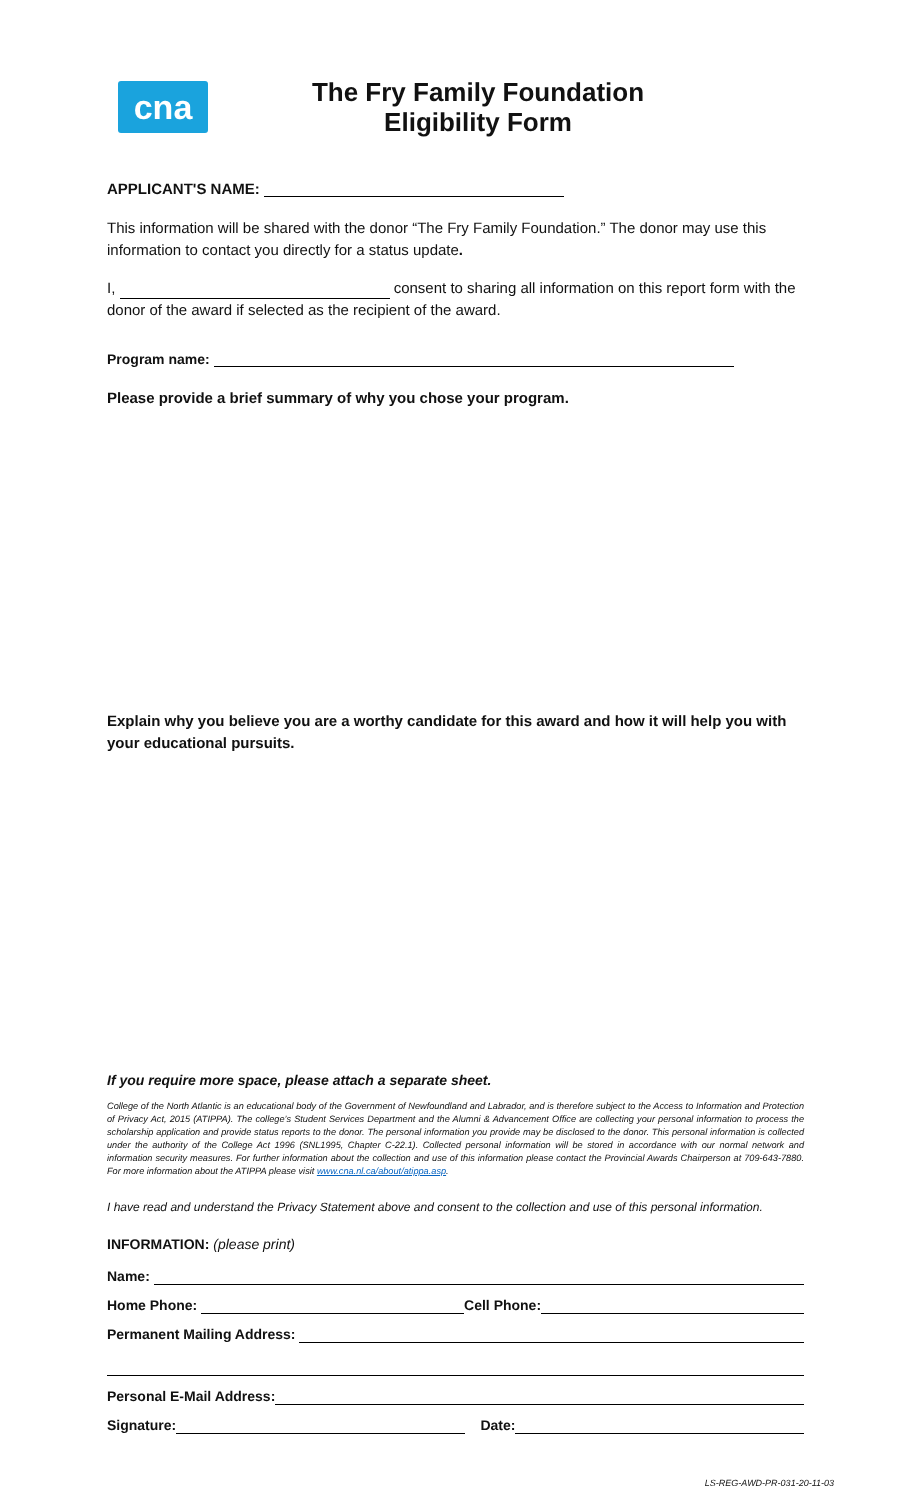cna
The Fry Family Foundation
Eligibility Form
APPLICANT'S NAME:
This information will be shared with the donor “The Fry Family Foundation.” The donor may use this information to contact you directly for a status update.
I, consent to sharing all information on this report form with the donor of the award if selected as the recipient of the award.
Program name:
Please provide a brief summary of why you chose your program.
Explain why you believe you are a worthy candidate for this award and how it will help you with your educational pursuits.
If you require more space, please attach a separate sheet.
College of the North Atlantic is an educational body of the Government of Newfoundland and Labrador, and is therefore subject to the Access to Information and Protection of Privacy Act, 2015 (ATIPPA). The college’s Student Services Department and the Alumni & Advancement Office are collecting your personal information to process the scholarship application and provide status reports to the donor. The personal information you provide may be disclosed to the donor. This personal information is collected under the authority of the College Act 1996 (SNL1995, Chapter C-22.1). Collected personal information will be stored in accordance with our normal network and information security measures. For further information about the collection and use of this information please contact the Provincial Awards Chairperson at 709-643-7880. For more information about the ATIPPA please visit www.cna.nl.ca/about/atippa.asp.
I have read and understand the Privacy Statement above and consent to the collection and use of this personal information.
INFORMATION: (please print)
Name:
Home Phone: Cell Phone:
Permanent Mailing Address:
Personal E-Mail Address:
Signature: Date:
LS-REG-AWD-PR-031-20-11-03